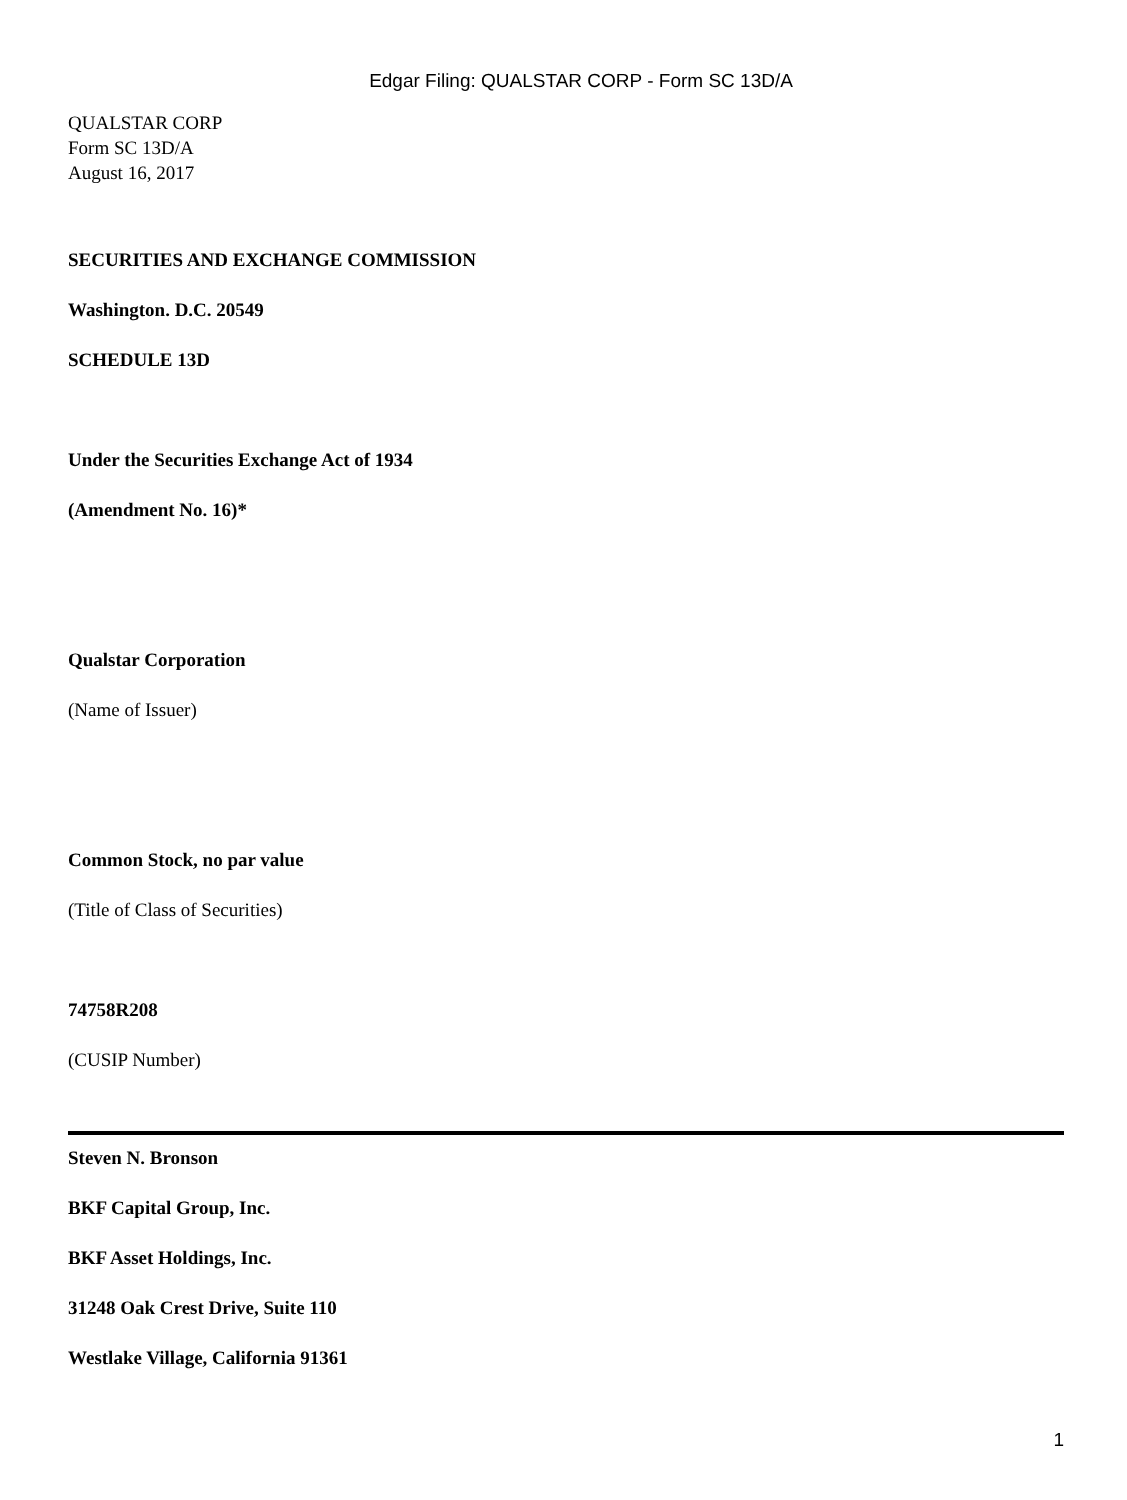Edgar Filing: QUALSTAR CORP - Form SC 13D/A
QUALSTAR CORP
Form SC 13D/A
August 16, 2017
SECURITIES AND EXCHANGE COMMISSION
Washington. D.C. 20549
SCHEDULE 13D
Under the Securities Exchange Act of 1934
(Amendment No. 16)*
Qualstar Corporation
(Name of Issuer)
Common Stock, no par value
(Title of Class of Securities)
74758R208
(CUSIP Number)
Steven N. Bronson
BKF Capital Group, Inc.
BKF Asset Holdings, Inc.
31248 Oak Crest Drive, Suite 110
Westlake Village, California 91361
1